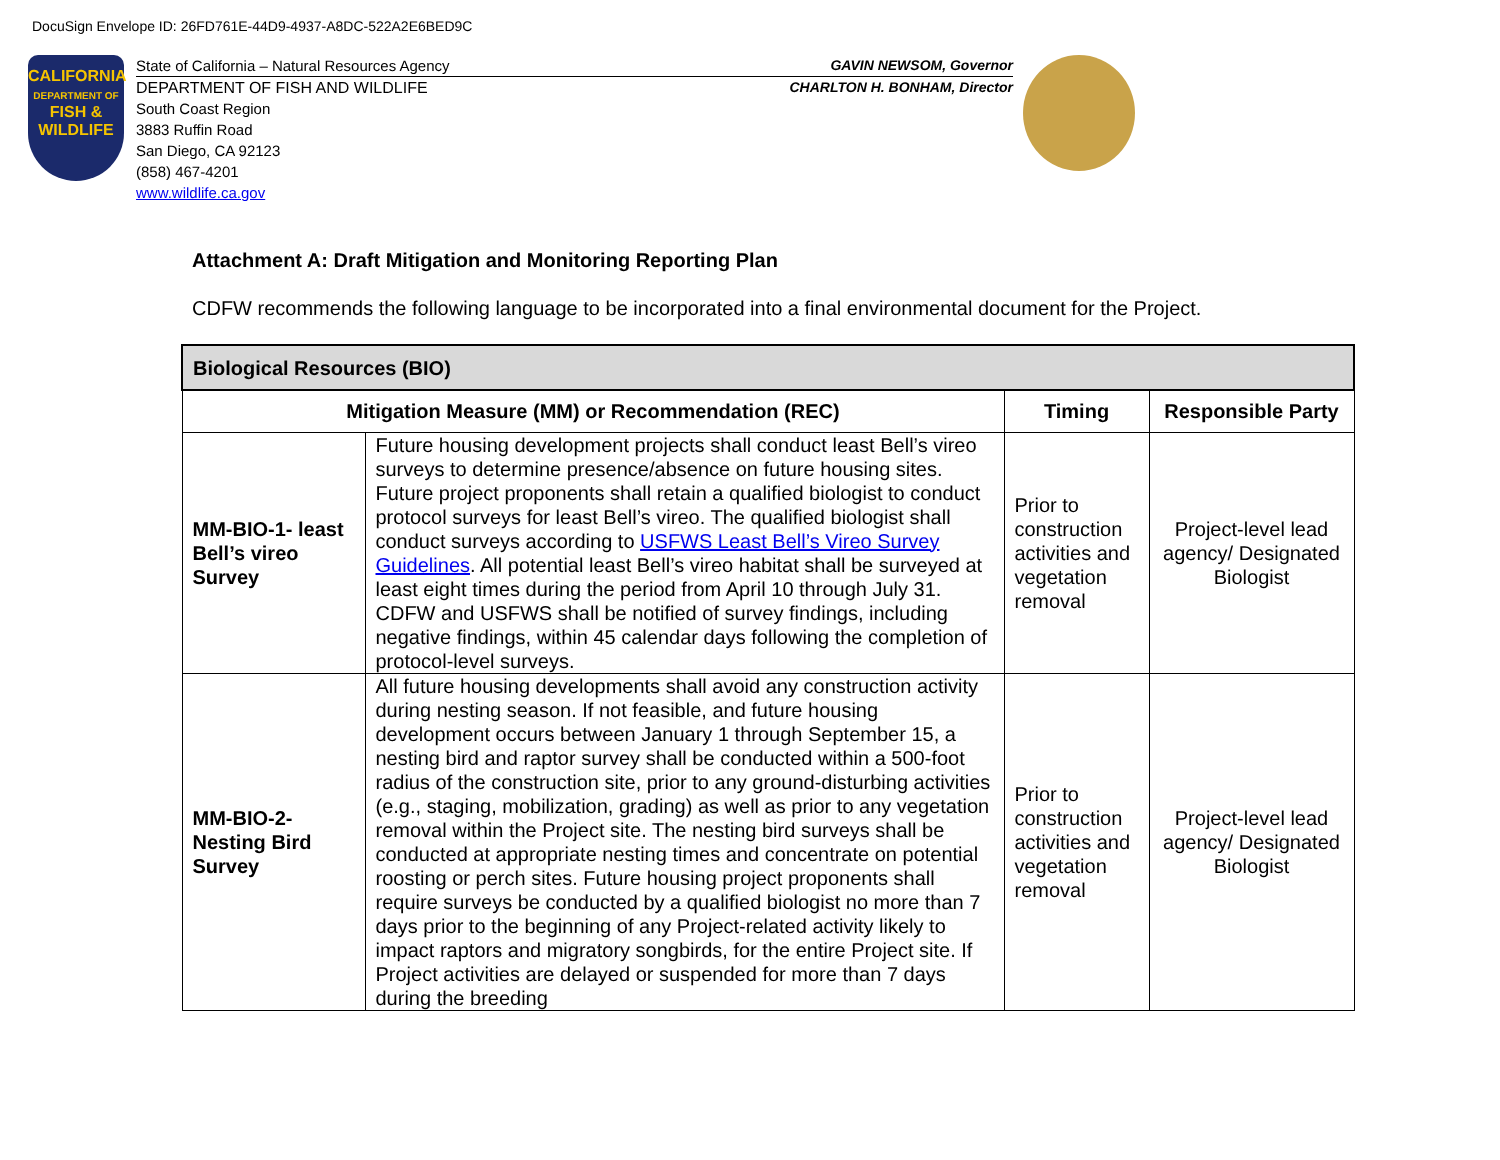DocuSign Envelope ID: 26FD761E-44D9-4937-A8DC-522A2E6BED9C
CALIFORNIA
DEPARTMENT OF
FISH &
WILDLIFE
State of California – Natural Resources Agency GAVIN NEWSOM, Governor
DEPARTMENT OF FISH AND WILDLIFE CHARLTON H. BONHAM, Director
South Coast Region
3883 Ruffin Road
San Diego, CA 92123
(858) 467-4201
www.wildlife.ca.gov
Attachment A: Draft Mitigation and Monitoring Reporting Plan
CDFW recommends the following language to be incorporated into a final environmental document for the Project.
| Biological Resources (BIO) | | | |
| --- | --- | --- | --- |
| Mitigation Measure (MM) or Recommendation (REC) | | Timing | Responsible Party |
| MM-BIO-1- least Bell’s vireo Survey | Future housing development projects shall conduct least Bell’s vireo surveys to determine presence/absence on future housing sites. Future project proponents shall retain a qualified biologist to conduct protocol surveys for least Bell’s vireo. The qualified biologist shall conduct surveys according to USFWS Least Bell’s Vireo Survey Guidelines . All potential least Bell’s vireo habitat shall be surveyed at least eight times during the period from April 10 through July 31. CDFW and USFWS shall be notified of survey findings, including negative findings, within 45 calendar days following the completion of protocol-level surveys. | Prior to construction activities and vegetation removal | Project-level lead agency/ Designated Biologist |
| MM-BIO-2- Nesting Bird Survey | All future housing developments shall avoid any construction activity during nesting season. If not feasible, and future housing development occurs between January 1 through September 15, a nesting bird and raptor survey shall be conducted within a 500-foot radius of the construction site, prior to any ground-disturbing activities (e.g., staging, mobilization, grading) as well as prior to any vegetation removal within the Project site. The nesting bird surveys shall be conducted at appropriate nesting times and concentrate on potential roosting or perch sites. Future housing project proponents shall require surveys be conducted by a qualified biologist no more than 7 days prior to the beginning of any Project-related activity likely to impact raptors and migratory songbirds, for the entire Project site. If Project activities are delayed or suspended for more than 7 days during the breeding | Prior to construction activities and vegetation removal | Project-level lead agency/ Designated Biologist |